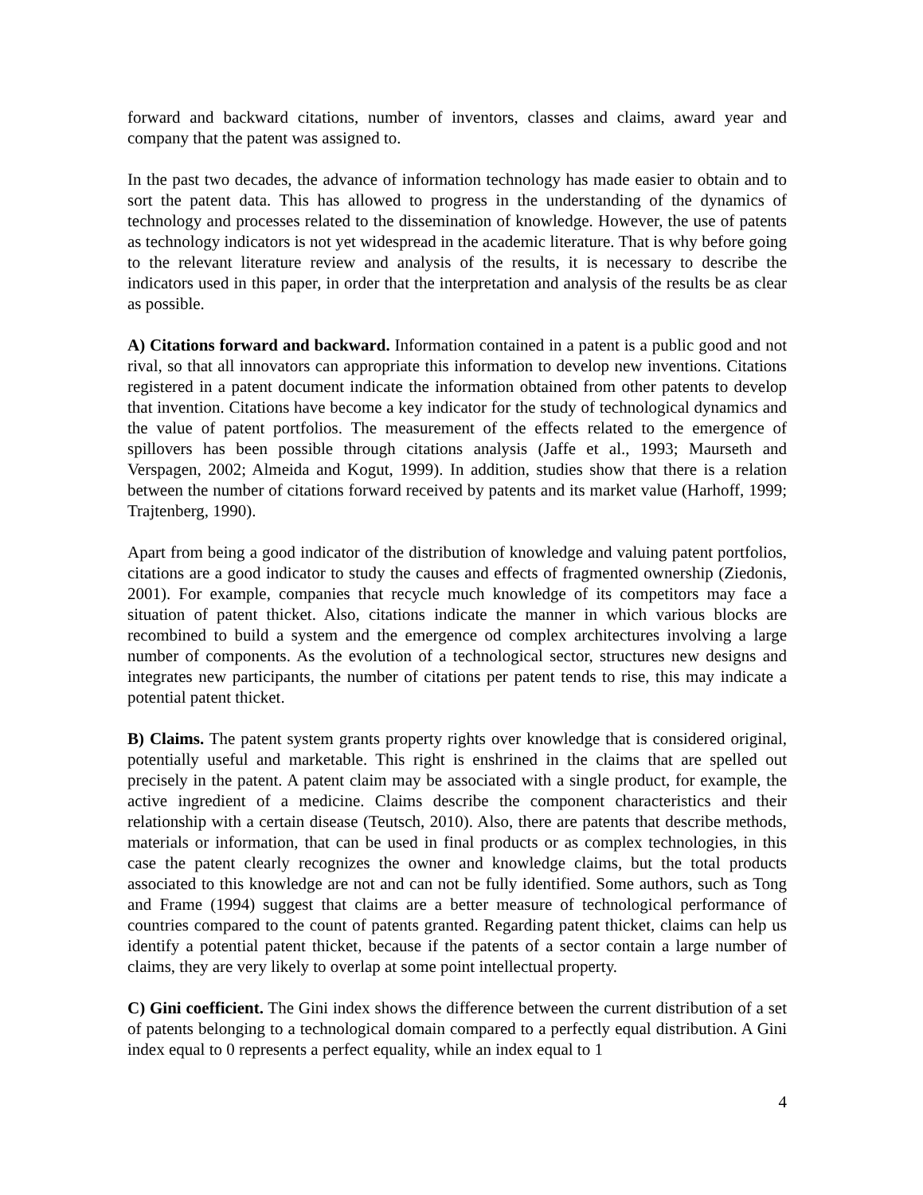forward and backward citations, number of inventors, classes and claims, award year and company that the patent was assigned to.
In the past two decades, the advance of information technology has made easier to obtain and to sort the patent data. This has allowed to progress in the understanding of the dynamics of technology and processes related to the dissemination of knowledge. However, the use of patents as technology indicators is not yet widespread in the academic literature. That is why before going to the relevant literature review and analysis of the results, it is necessary to describe the indicators used in this paper, in order that the interpretation and analysis of the results be as clear as possible.
A) Citations forward and backward. Information contained in a patent is a public good and not rival, so that all innovators can appropriate this information to develop new inventions. Citations registered in a patent document indicate the information obtained from other patents to develop that invention. Citations have become a key indicator for the study of technological dynamics and the value of patent portfolios. The measurement of the effects related to the emergence of spillovers has been possible through citations analysis (Jaffe et al., 1993; Maurseth and Verspagen, 2002; Almeida and Kogut, 1999). In addition, studies show that there is a relation between the number of citations forward received by patents and its market value (Harhoff, 1999; Trajtenberg, 1990).
Apart from being a good indicator of the distribution of knowledge and valuing patent portfolios, citations are a good indicator to study the causes and effects of fragmented ownership (Ziedonis, 2001). For example, companies that recycle much knowledge of its competitors may face a situation of patent thicket. Also, citations indicate the manner in which various blocks are recombined to build a system and the emergence od complex architectures involving a large number of components. As the evolution of a technological sector, structures new designs and integrates new participants, the number of citations per patent tends to rise, this may indicate a potential patent thicket.
B) Claims. The patent system grants property rights over knowledge that is considered original, potentially useful and marketable. This right is enshrined in the claims that are spelled out precisely in the patent. A patent claim may be associated with a single product, for example, the active ingredient of a medicine. Claims describe the component characteristics and their relationship with a certain disease (Teutsch, 2010). Also, there are patents that describe methods, materials or information, that can be used in final products or as complex technologies, in this case the patent clearly recognizes the owner and knowledge claims, but the total products associated to this knowledge are not and can not be fully identified. Some authors, such as Tong and Frame (1994) suggest that claims are a better measure of technological performance of countries compared to the count of patents granted. Regarding patent thicket, claims can help us identify a potential patent thicket, because if the patents of a sector contain a large number of claims, they are very likely to overlap at some point intellectual property.
C) Gini coefficient. The Gini index shows the difference between the current distribution of a set of patents belonging to a technological domain compared to a perfectly equal distribution. A Gini index equal to 0 represents a perfect equality, while an index equal to 1
4